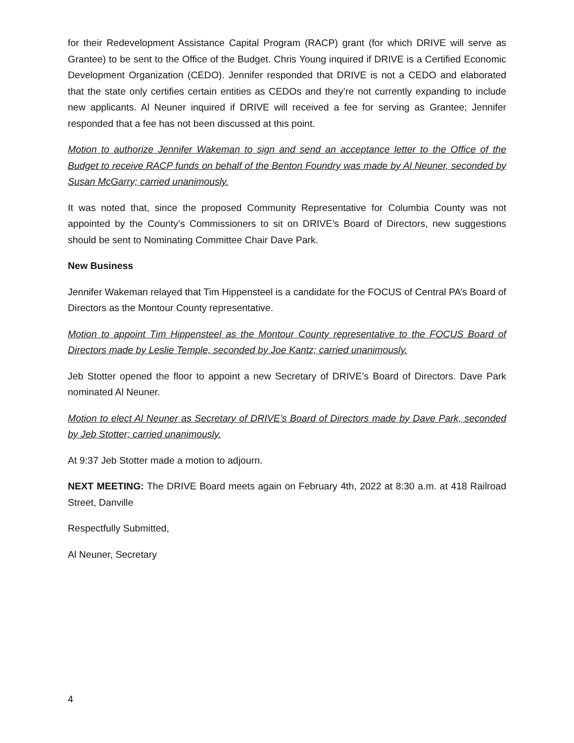for their Redevelopment Assistance Capital Program (RACP) grant (for which DRIVE will serve as Grantee) to be sent to the Office of the Budget. Chris Young inquired if DRIVE is a Certified Economic Development Organization (CEDO). Jennifer responded that DRIVE is not a CEDO and elaborated that the state only certifies certain entities as CEDOs and they’re not currently expanding to include new applicants. Al Neuner inquired if DRIVE will received a fee for serving as Grantee; Jennifer responded that a fee has not been discussed at this point.
Motion to authorize Jennifer Wakeman to sign and send an acceptance letter to the Office of the Budget to receive RACP funds on behalf of the Benton Foundry was made by Al Neuner, seconded by Susan McGarry; carried unanimously.
It was noted that, since the proposed Community Representative for Columbia County was not appointed by the County’s Commissioners to sit on DRIVE’s Board of Directors, new suggestions should be sent to Nominating Committee Chair Dave Park.
New Business
Jennifer Wakeman relayed that Tim Hippensteel is a candidate for the FOCUS of Central PA’s Board of Directors as the Montour County representative.
Motion to appoint Tim Hippensteel as the Montour County representative to the FOCUS Board of Directors made by Leslie Temple, seconded by Joe Kantz; carried unanimously.
Jeb Stotter opened the floor to appoint a new Secretary of DRIVE’s Board of Directors. Dave Park nominated Al Neuner.
Motion to elect Al Neuner as Secretary of DRIVE’s Board of Directors made by Dave Park, seconded by Jeb Stotter; carried unanimously.
At 9:37 Jeb Stotter made a motion to adjourn.
NEXT MEETING: The DRIVE Board meets again on February 4th, 2022 at 8:30 a.m. at 418 Railroad Street, Danville
Respectfully Submitted,
Al Neuner, Secretary
4